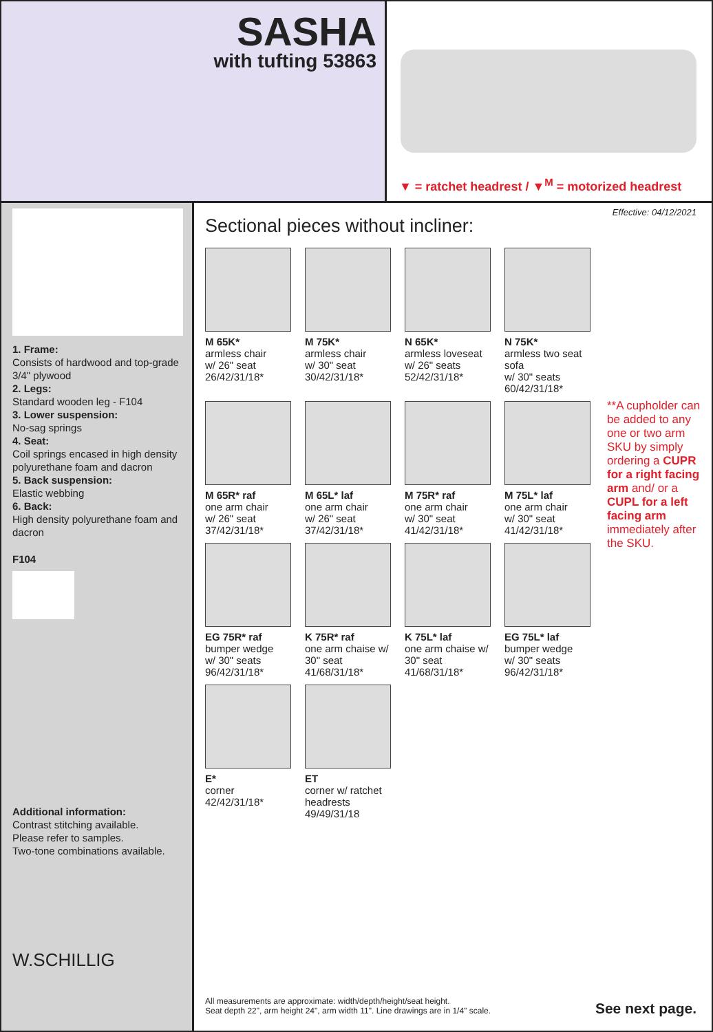SASHA
with tufting 53863
▼ = ratchet headrest / ▼<sup>M</sup> = motorized headrest
1. Frame:
Consists of hardwood and top-grade 3/4" plywood
2. Legs:
Standard wooden leg - F104
3. Lower suspension:
No-sag springs
4. Seat:
Coil springs encased in high density polyurethane foam and dacron
5. Back suspension:
Elastic webbing
6. Back:
High density polyurethane foam and dacron
F104
Additional information:
Contrast stitching available.
Please refer to samples.
Two-tone combinations available.
W.SCHILLIG
Effective: 04/12/2021
Sectional pieces without incliner:
M 65K*
armless chair
w/ 26" seat
26/42/31/18*
M 75K*
armless chair
w/ 30" seat
30/42/31/18*
N 65K*
armless loveseat
w/ 26" seats
52/42/31/18*
N 75K*
armless two seat sofa
w/ 30" seats
60/42/31/18*
M 65R* raf
one arm chair
w/ 26" seat
37/42/31/18*
M 65L* laf
one arm chair
w/ 26" seat
37/42/31/18*
M 75R* raf
one arm chair
w/ 30" seat
41/42/31/18*
M 75L* laf
one arm chair
w/ 30" seat
41/42/31/18*
EG 75R* raf
bumper wedge
w/ 30" seats
96/42/31/18*
K 75R* raf
one arm chaise w/ 30" seat
41/68/31/18*
K 75L* laf
one arm chaise w/ 30" seat
41/68/31/18*
EG 75L* laf
bumper wedge
w/ 30" seats
96/42/31/18*
E*
corner
42/42/31/18*
ET
corner w/ ratchet headrests
49/49/31/18
**A cupholder can be added to any one or two arm SKU by simply ordering a CUPR for a right facing arm and/ or a CUPL for a left facing arm immediately after the SKU.
All measurements are approximate: width/depth/height/seat height.
Seat depth 22", arm height 24", arm width 11". Line drawings are in 1/4" scale.
See next page.